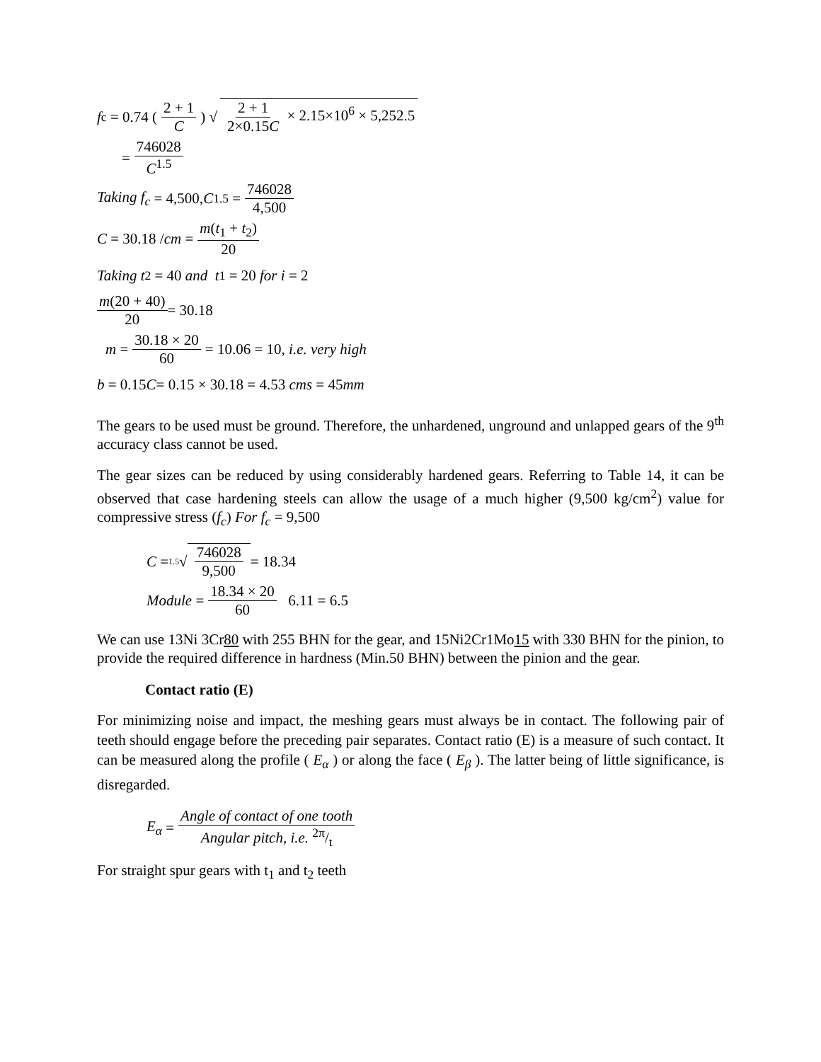f<sub>c</sub> = 0.74 (2 + 1 C) √ 2 + 1 2×0.15C × 2.15×10<sup>6</sup> × 5,252.5
= 746028 C<sup>1.5</sup>
Taking f<sub>c</sub> = 4,500, C<sup>1.5</sup> = 746028 4,500
C = 30.18 / cm = m(t<sub>1</sub> + t<sub>2</sub>) 20
Taking t<sub>2</sub> = 40 and t<sub>1</sub> = 20 for i = 2
m(20 + 40) 20 = 30.18
m = 30.18 × 20 60 = 10.06 = 10, i.e. very high
b = 0.15 C = 0.15 × 30.18 = 4.53 cms = 45 mm
The gears to be used must be ground. Therefore, the unhardened, unground and unlapped gears of the 9<sup>th</sup> accuracy class cannot be used.
The gear sizes can be reduced by using considerably hardened gears. Referring to Table 14, it can be observed that case hardening steels can allow the usage of a much higher (9,500 kg/cm<sup>2</sup>) value for compressive stress (f<sub>c</sub>) For f<sub>c</sub> = 9,500
C = <sup>1.5</sup>√ 746028 9,500 = 18.34
Module = 18.34 × 20 60 6.11 = 6.5
We can use 13Ni 3Cr80 with 255 BHN for the gear, and 15Ni2Cr1Mo15 with 330 BHN for the pinion, to provide the required difference in hardness (Min.50 BHN) between the pinion and the gear.
Contact ratio (E)
For minimizing noise and impact, the meshing gears must always be in contact. The following pair of teeth should engage before the preceding pair separates. Contact ratio (E) is a measure of such contact. It can be measured along the profile ( E<sub>α</sub> ) or along the face ( E<sub>β</sub> ). The latter being of little significance, is disregarded.
E<sub>α</sub> = Angle of contact of one tooth Angular pitch, i.e. 2π/t
For straight spur gears with t<sub>1</sub> and t<sub>2</sub> teeth